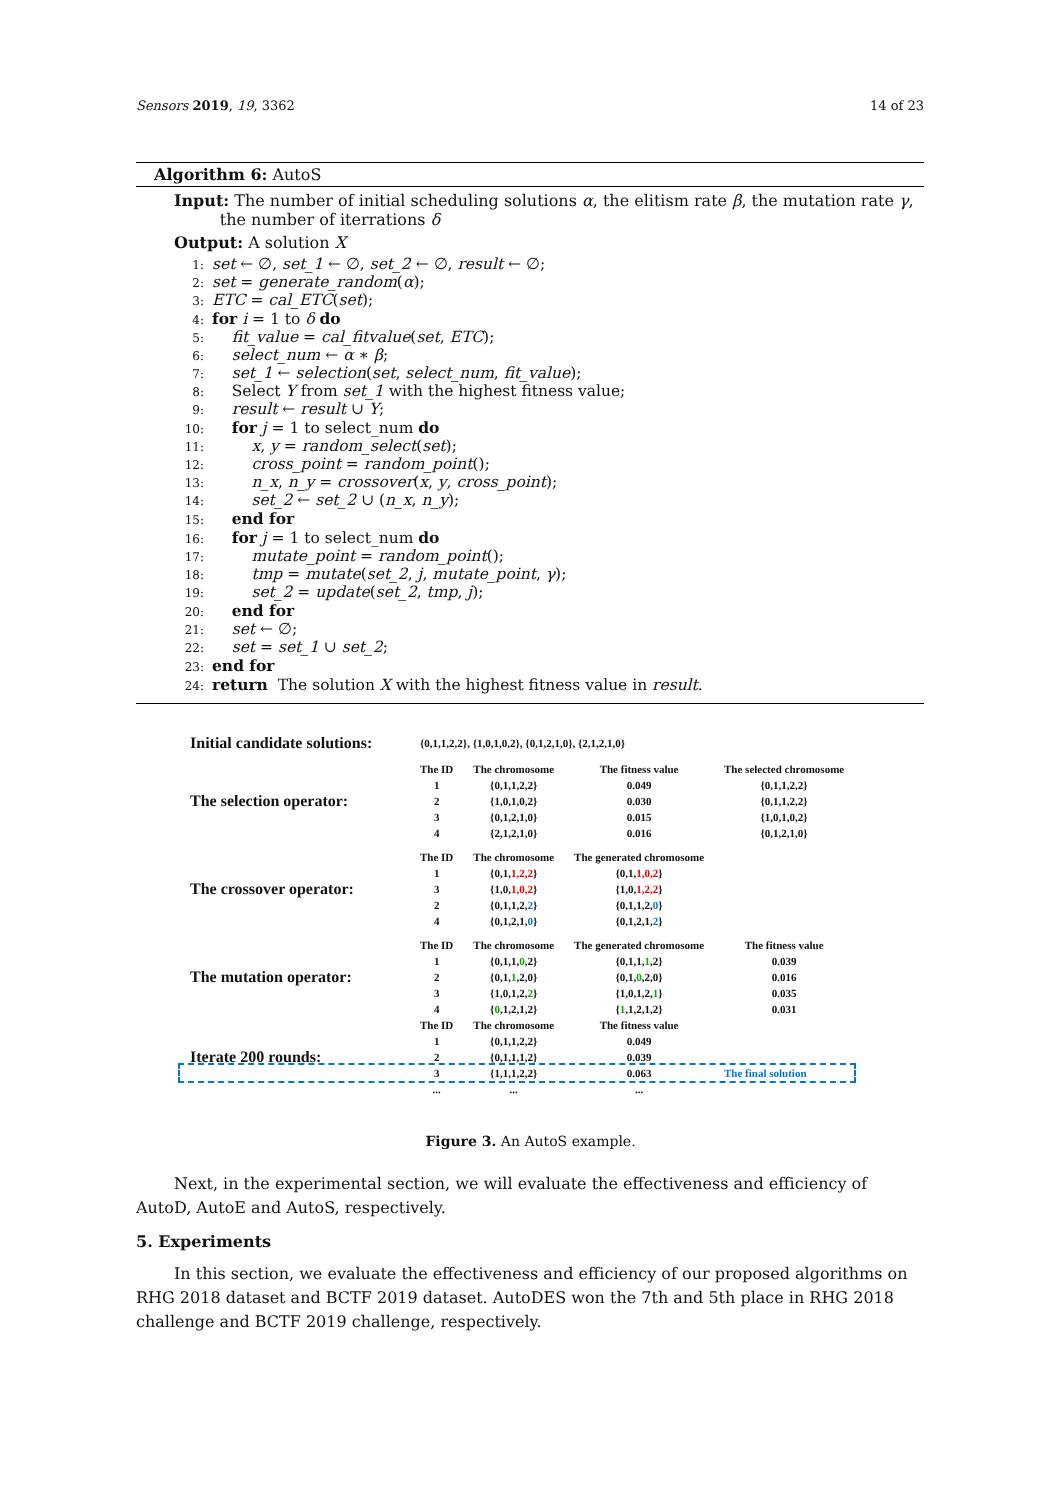Sensors 2019, 19, 3362 14 of 23
Algorithm 6: AutoS
Input: The number of initial scheduling solutions α, the elitism rate β, the mutation rate γ,
the number of iterrations δ
Output: A solution X
1: set ← ∅, set_1 ← ∅, set_2 ← ∅, result ← ∅;
2: set = generate_random(α);
3: ETC = cal_ETC(set);
4: for i = 1 to δ do
5: fit_value = cal_fitvalue(set, ETC);
6: select_num ← α ∗ β;
7: set_1 ← selection(set, select_num, fit_value);
8: Select Y from set_1 with the highest fitness value;
9: result ← result ∪ Y;
10: for j = 1 to select_num do
11: x, y = random_select(set);
12: cross_point = random_point();
13: n_x, n_y = crossover(x, y, cross_point);
14: set_2 ← set_2 ∪ (n_x, n_y);
15: end for
16: for j = 1 to select_num do
17: mutate_point = random_point();
18: tmp = mutate(set_2, j, mutate_point, γ);
19: set_2 = update(set_2, tmp, j);
20: end for
21: set ← ∅;
22: set = set_1 ∪ set_2;
23: end for
24: return The solution X with the highest fitness value in result.
| Initial candidate solutions: | {0,1,1,2,2}, {1,0,1,0,2}, {0,1,2,1,0}, {2,1,2,1,0} | | | |
| The selection operator: | The ID | The chromosome | The fitness value | The selected chromosome |
| | 1 | {0,1,1,2,2} | 0.049 | {0,1,1,2,2} |
| | 2 | {1,0,1,0,2} | 0.030 | {0,1,1,2,2} |
| | 3 | {0,1,2,1,0} | 0.015 | {1,0,1,0,2} |
| | 4 | {2,1,2,1,0} | 0.016 | {0,1,2,1,0} |
| The crossover operator: | The ID | The chromosome | The generated chromosome | |
| | 1 | {0,1, 1,2,2 } | {0,1, 1,0,2 } | |
| | 3 | {1,0, 1,0,2 } | {1,0, 1,2,2 } | |
| | 2 | {0,1,1,2, 2 } | {0,1,1,2, 0 } | |
| | 4 | {0,1,2,1, 0 } | {0,1,2,1, 2 } | |
| The mutation operator: | The ID | The chromosome | The generated chromosome | The fitness value |
| | 1 | {0,1,1, 0 ,2} | {0,1,1, 1 ,2} | 0.039 |
| | 2 | {0,1, 1 ,2,0} | {0,1, 0 ,2,0} | 0.016 |
| | 3 | {1,0,1,2, 2 } | {1,0,1,2, 1 } | 0.035 |
| | 4 | { 0 ,1,2,1,2} | { 1 ,1,2,1,2} | 0.031 |
| Iterate 200 rounds: | The ID | The chromosome | The fitness value | |
| | 1 | {0,1,1,2,2} | 0.049 | |
| | 2 | {0,1,1,1,2} | 0.039 | |
| | 3 | {1,1,1,2,2} | 0.063 | The final solution |
| | ... | ... | ... | |
Figure 3. An AutoS example.
Next, in the experimental section, we will evaluate the effectiveness and efficiency of AutoD, AutoE and AutoS, respectively.
5. Experiments
In this section, we evaluate the effectiveness and efficiency of our proposed algorithms on RHG 2018 dataset and BCTF 2019 dataset. AutoDES won the 7th and 5th place in RHG 2018 challenge and BCTF 2019 challenge, respectively.